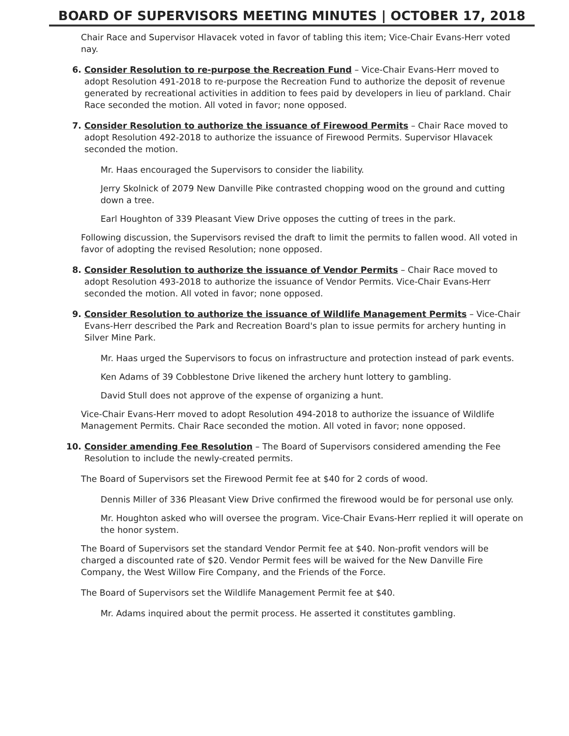BOARD OF SUPERVISORS MEETING MINUTES | OCTOBER 17, 2018
Chair Race and Supervisor Hlavacek voted in favor of tabling this item; Vice-Chair Evans-Herr voted nay.
6. Consider Resolution to re-purpose the Recreation Fund – Vice-Chair Evans-Herr moved to adopt Resolution 491-2018 to re-purpose the Recreation Fund to authorize the deposit of revenue generated by recreational activities in addition to fees paid by developers in lieu of parkland. Chair Race seconded the motion. All voted in favor; none opposed.
7. Consider Resolution to authorize the issuance of Firewood Permits – Chair Race moved to adopt Resolution 492-2018 to authorize the issuance of Firewood Permits. Supervisor Hlavacek seconded the motion.
Mr. Haas encouraged the Supervisors to consider the liability.
Jerry Skolnick of 2079 New Danville Pike contrasted chopping wood on the ground and cutting down a tree.
Earl Houghton of 339 Pleasant View Drive opposes the cutting of trees in the park.
Following discussion, the Supervisors revised the draft to limit the permits to fallen wood. All voted in favor of adopting the revised Resolution; none opposed.
8. Consider Resolution to authorize the issuance of Vendor Permits – Chair Race moved to adopt Resolution 493-2018 to authorize the issuance of Vendor Permits. Vice-Chair Evans-Herr seconded the motion. All voted in favor; none opposed.
9. Consider Resolution to authorize the issuance of Wildlife Management Permits – Vice-Chair Evans-Herr described the Park and Recreation Board's plan to issue permits for archery hunting in Silver Mine Park.
Mr. Haas urged the Supervisors to focus on infrastructure and protection instead of park events.
Ken Adams of 39 Cobblestone Drive likened the archery hunt lottery to gambling.
David Stull does not approve of the expense of organizing a hunt.
Vice-Chair Evans-Herr moved to adopt Resolution 494-2018 to authorize the issuance of Wildlife Management Permits. Chair Race seconded the motion. All voted in favor; none opposed.
10. Consider amending Fee Resolution – The Board of Supervisors considered amending the Fee Resolution to include the newly-created permits.
The Board of Supervisors set the Firewood Permit fee at $40 for 2 cords of wood.
Dennis Miller of 336 Pleasant View Drive confirmed the firewood would be for personal use only.
Mr. Houghton asked who will oversee the program. Vice-Chair Evans-Herr replied it will operate on the honor system.
The Board of Supervisors set the standard Vendor Permit fee at $40. Non-profit vendors will be charged a discounted rate of $20. Vendor Permit fees will be waived for the New Danville Fire Company, the West Willow Fire Company, and the Friends of the Force.
The Board of Supervisors set the Wildlife Management Permit fee at $40.
Mr. Adams inquired about the permit process. He asserted it constitutes gambling.